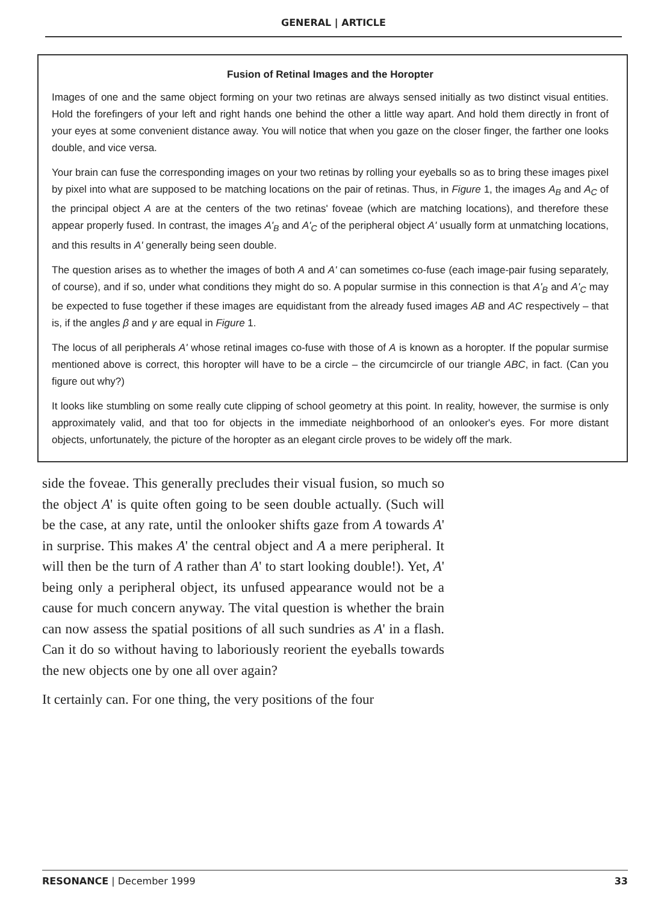GENERAL | ARTICLE
Fusion of Retinal Images and the Horopter
Images of one and the same object forming on your two retinas are always sensed initially as two distinct visual entities. Hold the forefingers of your left and right hands one behind the other a little way apart. And hold them directly in front of your eyes at some convenient distance away. You will notice that when you gaze on the closer finger, the farther one looks double, and vice versa.
Your brain can fuse the corresponding images on your two retinas by rolling your eyeballs so as to bring these images pixel by pixel into what are supposed to be matching locations on the pair of retinas. Thus, in Figure 1, the images A<sub>B</sub> and A<sub>C</sub> of the principal object A are at the centers of the two retinas' foveae (which are matching locations), and therefore these appear properly fused. In contrast, the images A'<sub>B</sub> and A'<sub>C</sub> of the peripheral object A' usually form at unmatching locations, and this results in A' generally being seen double.
The question arises as to whether the images of both A and A' can sometimes co-fuse (each image-pair fusing separately, of course), and if so, under what conditions they might do so. A popular surmise in this connection is that A'<sub>B</sub> and A'<sub>C</sub> may be expected to fuse together if these images are equidistant from the already fused images AB and AC respectively – that is, if the angles β and γ are equal in Figure 1.
The locus of all peripherals A' whose retinal images co-fuse with those of A is known as a horopter. If the popular surmise mentioned above is correct, this horopter will have to be a circle – the circumcircle of our triangle ABC, in fact. (Can you figure out why?)
It looks like stumbling on some really cute clipping of school geometry at this point. In reality, however, the surmise is only approximately valid, and that too for objects in the immediate neighborhood of an onlooker's eyes. For more distant objects, unfortunately, the picture of the horopter as an elegant circle proves to be widely off the mark.
side the foveae. This generally precludes their visual fusion, so much so the object A' is quite often going to be seen double actually. (Such will be the case, at any rate, until the onlooker shifts gaze from A towards A' in surprise. This makes A' the central object and A a mere peripheral. It will then be the turn of A rather than A' to start looking double!). Yet, A' being only a peripheral object, its unfused appearance would not be a cause for much concern anyway. The vital question is whether the brain can now assess the spatial positions of all such sundries as A' in a flash. Can it do so without having to laboriously reorient the eyeballs towards the new objects one by one all over again?
It certainly can. For one thing, the very positions of the four
RESONANCE | December 1999 33